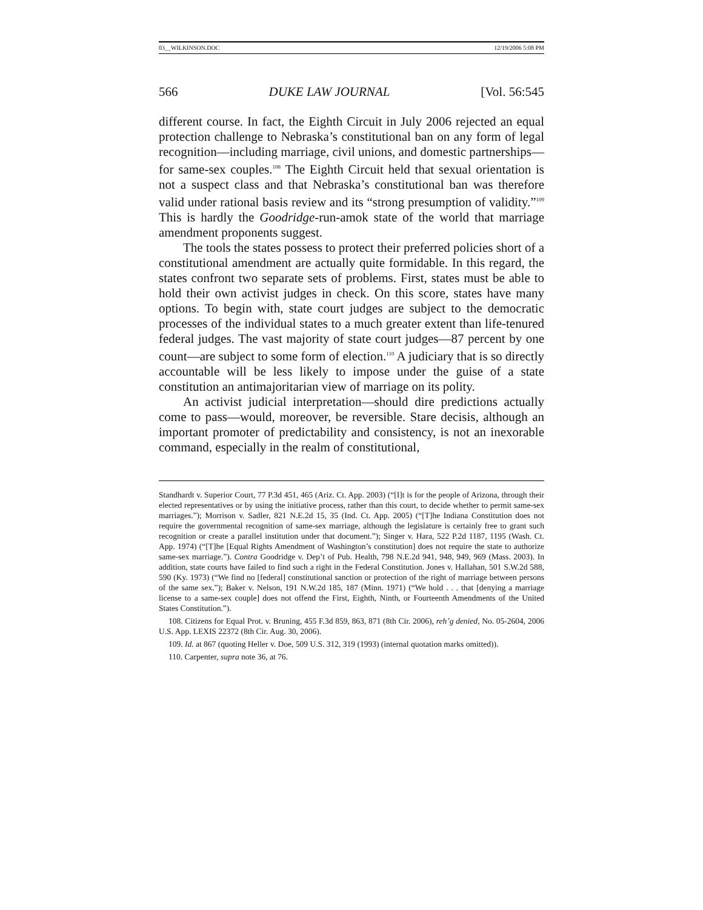03__WILKINSON.DOC 12/19/2006 5:08 PM
566 DUKE LAW JOURNAL [Vol. 56:545
different course. In fact, the Eighth Circuit in July 2006 rejected an equal protection challenge to Nebraska’s constitutional ban on any form of legal recognition—including marriage, civil unions, and domestic partnerships—for same-sex couples.<sup>108</sup> The Eighth Circuit held that sexual orientation is not a suspect class and that Nebraska’s constitutional ban was therefore valid under rational basis review and its “strong presumption of validity.”<sup>109</sup> This is hardly the Goodridge-run-amok state of the world that marriage amendment proponents suggest.
The tools the states possess to protect their preferred policies short of a constitutional amendment are actually quite formidable. In this regard, the states confront two separate sets of problems. First, states must be able to hold their own activist judges in check. On this score, states have many options. To begin with, state court judges are subject to the democratic processes of the individual states to a much greater extent than life-tenured federal judges. The vast majority of state court judges—87 percent by one count—are subject to some form of election.<sup>110</sup> A judiciary that is so directly accountable will be less likely to impose under the guise of a state constitution an antimajoritarian view of marriage on its polity.
An activist judicial interpretation—should dire predictions actually come to pass—would, moreover, be reversible. Stare decisis, although an important promoter of predictability and consistency, is not an inexorable command, especially in the realm of constitutional,
Standhardt v. Superior Court, 77 P.3d 451, 465 (Ariz. Ct. App. 2003) (“[I]t is for the people of Arizona, through their elected representatives or by using the initiative process, rather than this court, to decide whether to permit same-sex marriages.”); Morrison v. Sadler, 821 N.E.2d 15, 35 (Ind. Ct. App. 2005) (“[T]he Indiana Constitution does not require the governmental recognition of same-sex marriage, although the legislature is certainly free to grant such recognition or create a parallel institution under that document.”); Singer v. Hara, 522 P.2d 1187, 1195 (Wash. Ct. App. 1974) (“[T]he [Equal Rights Amendment of Washington’s constitution] does not require the state to authorize same-sex marriage.”). Contra Goodridge v. Dep’t of Pub. Health, 798 N.E.2d 941, 948, 949, 969 (Mass. 2003). In addition, state courts have failed to find such a right in the Federal Constitution. Jones v. Hallahan, 501 S.W.2d 588, 590 (Ky. 1973) (“We find no [federal] constitutional sanction or protection of the right of marriage between persons of the same sex.”); Baker v. Nelson, 191 N.W.2d 185, 187 (Minn. 1971) (“We hold . . . that [denying a marriage license to a same-sex couple] does not offend the First, Eighth, Ninth, or Fourteenth Amendments of the United States Constitution.”).
108. Citizens for Equal Prot. v. Bruning, 455 F.3d 859, 863, 871 (8th Cir. 2006), reh’g denied, No. 05-2604, 2006 U.S. App. LEXIS 22372 (8th Cir. Aug. 30, 2006).
109. Id. at 867 (quoting Heller v. Doe, 509 U.S. 312, 319 (1993) (internal quotation marks omitted)).
110. Carpenter, supra note 36, at 76.